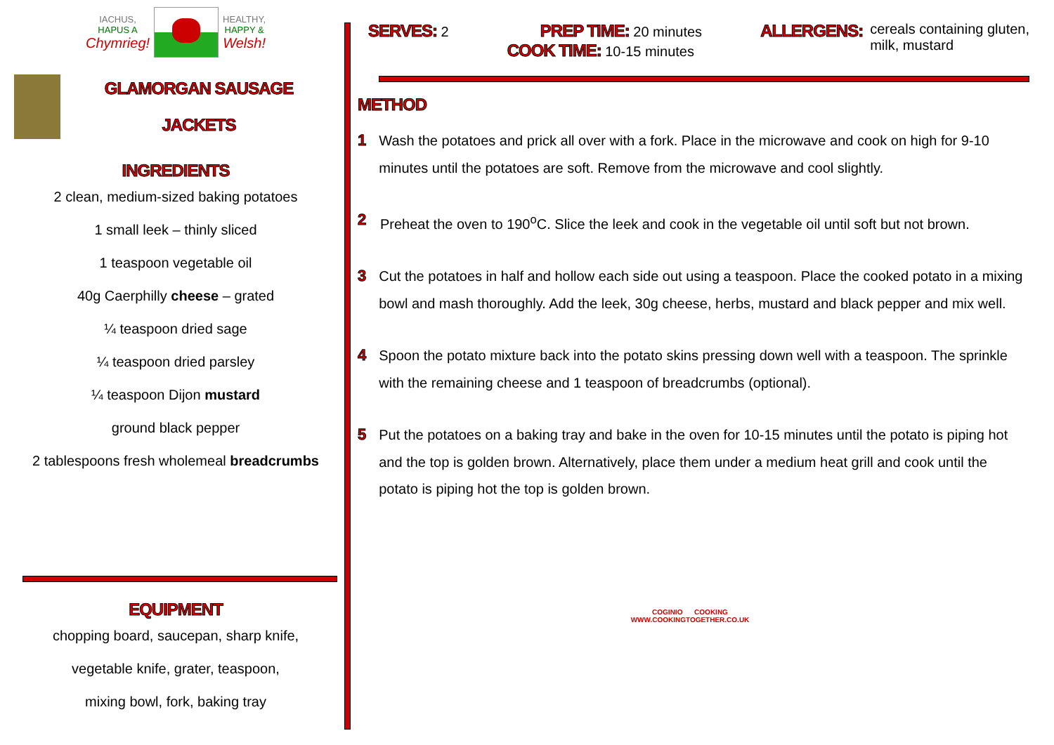IACHUS,
HAPUS A
Chymrieg!
HEALTHY,
HAPPY &
Welsh!
GLAMORGAN SAUSAGE
JACKETS
INGREDIENTS
2 clean, medium-sized baking potatoes
1 small leek – thinly sliced
1 teaspoon vegetable oil
40g Caerphilly cheese – grated
¼ teaspoon dried sage
¼ teaspoon dried parsley
¼ teaspoon Dijon mustard
ground black pepper
2 tablespoons fresh wholemeal breadcrumbs
EQUIPMENT
chopping board, saucepan, sharp knife,
vegetable knife, grater, teaspoon,
mixing bowl, fork, baking tray
SERVES: 2
PREP TIME: 20 minutes
COOK TIME: 10-15 minutes
ALLERGENS: cereals containing gluten,
milk, mustard
METHOD
1 Wash the potatoes and prick all over with a fork. Place in the microwave and cook on high for 9-10 minutes until the potatoes are soft. Remove from the microwave and cool slightly.
2 Preheat the oven to 190<sup>o</sup>C. Slice the leek and cook in the vegetable oil until soft but not brown.
3 Cut the potatoes in half and hollow each side out using a teaspoon. Place the cooked potato in a mixing bowl and mash thoroughly. Add the leek, 30g cheese, herbs, mustard and black pepper and mix well.
4 Spoon the potato mixture back into the potato skins pressing down well with a teaspoon. The sprinkle with the remaining cheese and 1 teaspoon of breadcrumbs (optional).
5 Put the potatoes on a baking tray and bake in the oven for 10-15 minutes until the potato is piping hot and the top is golden brown. Alternatively, place them under a medium heat grill and cook until the potato is piping hot the top is golden brown.
COGINIO COOKING
WWW.COOKINGTOGETHER.CO.UK